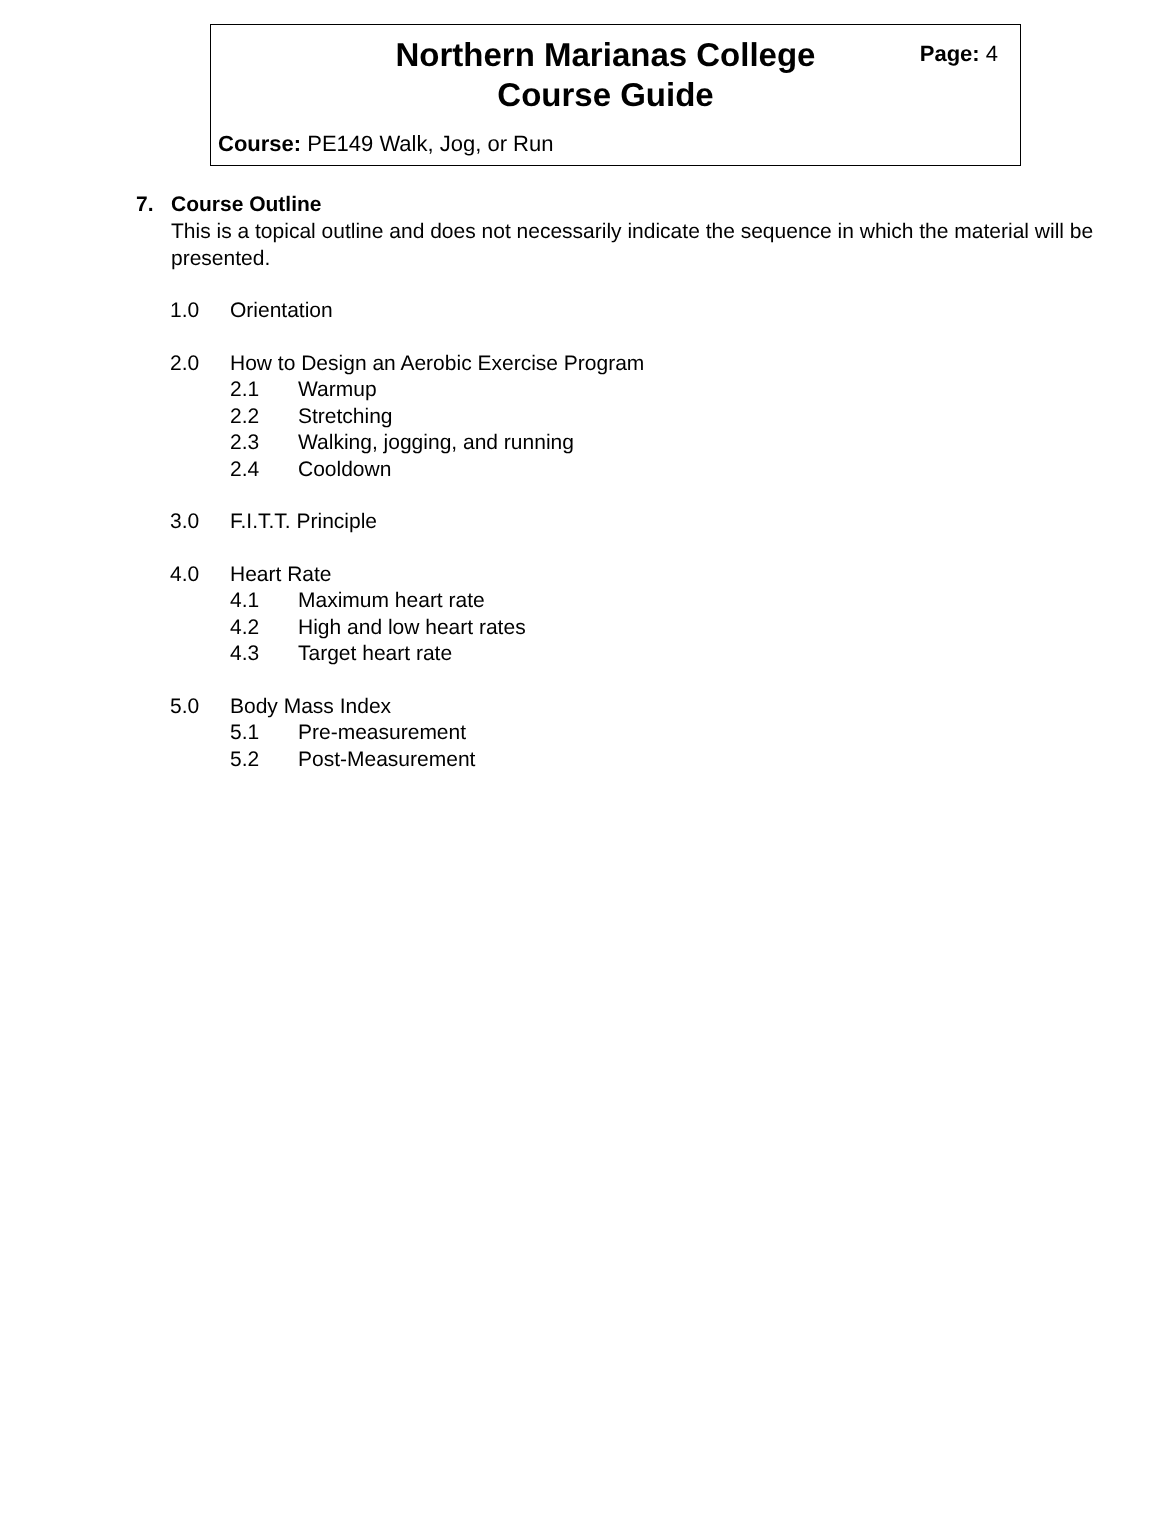Northern Marianas College
Course Guide
Page: 4
Course: PE149 Walk, Jog, or Run
7. Course Outline
This is a topical outline and does not necessarily indicate the sequence in which the material will be presented.
1.0 Orientation
2.0 How to Design an Aerobic Exercise Program
2.1 Warmup
2.2 Stretching
2.3 Walking, jogging, and running
2.4 Cooldown
3.0 F.I.T.T. Principle
4.0 Heart Rate
4.1 Maximum heart rate
4.2 High and low heart rates
4.3 Target heart rate
5.0 Body Mass Index
5.1 Pre-measurement
5.2 Post-Measurement